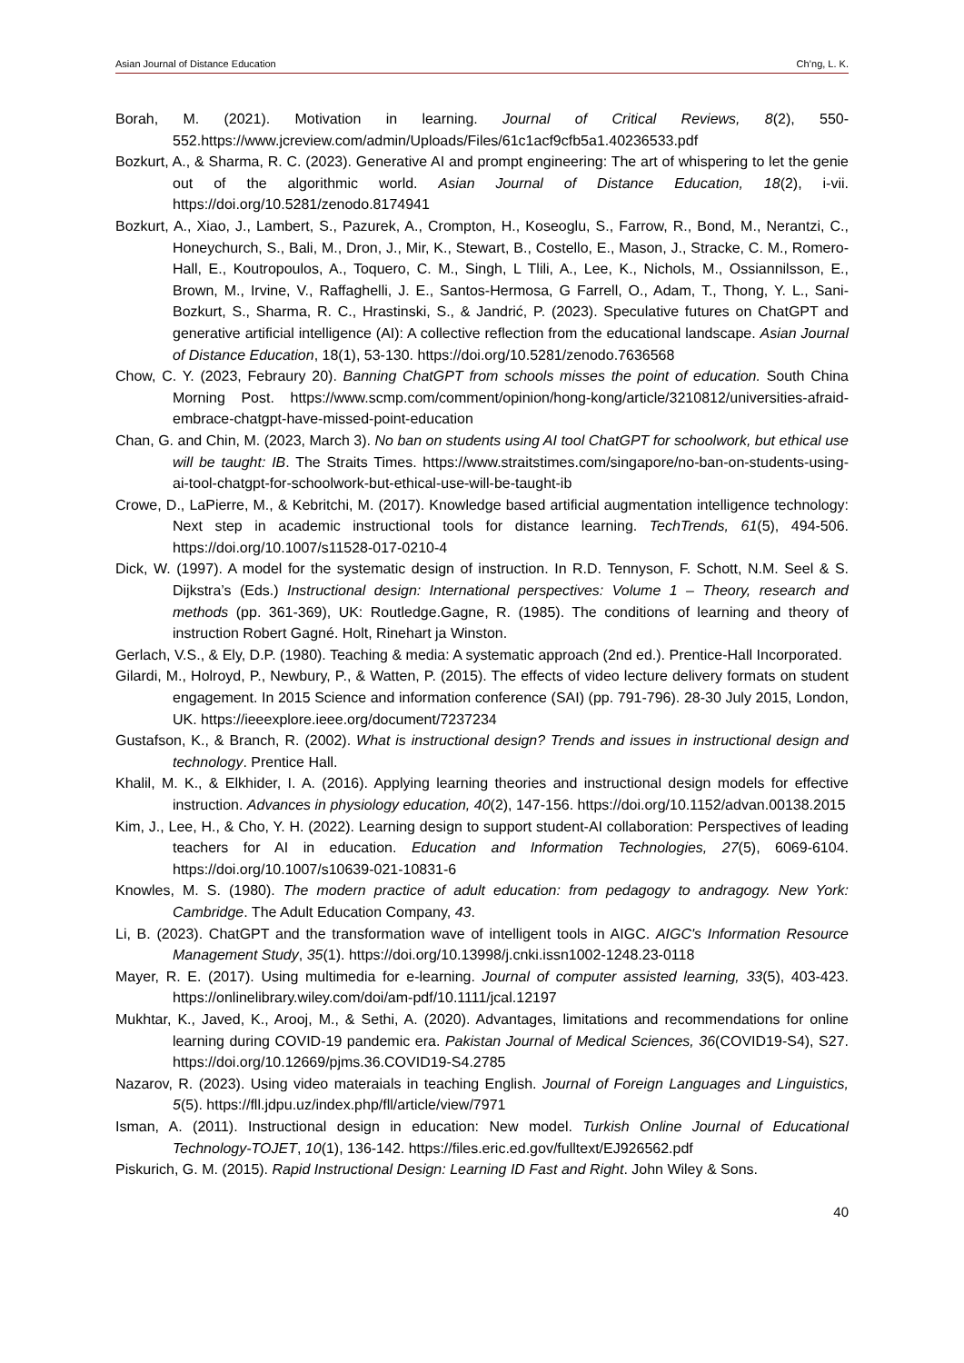Asian Journal of Distance Education Ch’ng, L. K.
Borah, M. (2021). Motivation in learning. Journal of Critical Reviews, 8(2), 550-552.https://www.jcreview.com/admin/Uploads/Files/61c1acf9cfb5a1.40236533.pdf
Bozkurt, A., & Sharma, R. C. (2023). Generative AI and prompt engineering: The art of whispering to let the genie out of the algorithmic world. Asian Journal of Distance Education, 18(2), i-vii. https://doi.org/10.5281/zenodo.8174941
Bozkurt, A., Xiao, J., Lambert, S., Pazurek, A., Crompton, H., Koseoglu, S., Farrow, R., Bond, M., Nerantzi, C., Honeychurch, S., Bali, M., Dron, J., Mir, K., Stewart, B., Costello, E., Mason, J., Stracke, C. M., Romero-Hall, E., Koutropoulos, A., Toquero, C. M., Singh, L Tlili, A., Lee, K., Nichols, M., Ossiannilsson, E., Brown, M., Irvine, V., Raffaghelli, J. E., Santos-Hermosa, G Farrell, O., Adam, T., Thong, Y. L., Sani-Bozkurt, S., Sharma, R. C., Hrastinski, S., & Jandrić, P. (2023). Speculative futures on ChatGPT and generative artificial intelligence (AI): A collective reflection from the educational landscape. Asian Journal of Distance Education, 18(1), 53-130. https://doi.org/10.5281/zenodo.7636568
Chow, C. Y. (2023, Febraury 20). Banning ChatGPT from schools misses the point of education. South China Morning Post. https://www.scmp.com/comment/opinion/hong-kong/article/3210812/universities-afraid-embrace-chatgpt-have-missed-point-education
Chan, G. and Chin, M. (2023, March 3). No ban on students using AI tool ChatGPT for schoolwork, but ethical use will be taught: IB. The Straits Times. https://www.straitstimes.com/singapore/no-ban-on-students-using-ai-tool-chatgpt-for-schoolwork-but-ethical-use-will-be-taught-ib
Crowe, D., LaPierre, M., & Kebritchi, M. (2017). Knowledge based artificial augmentation intelligence technology: Next step in academic instructional tools for distance learning. TechTrends, 61(5), 494-506. https://doi.org/10.1007/s11528-017-0210-4
Dick, W. (1997). A model for the systematic design of instruction. In R.D. Tennyson, F. Schott, N.M. Seel & S. Dijkstra’s (Eds.) Instructional design: International perspectives: Volume 1 – Theory, research and methods (pp. 361-369), UK: Routledge.Gagne, R. (1985). The conditions of learning and theory of instruction Robert Gagné. Holt, Rinehart ja Winston.
Gerlach, V.S., & Ely, D.P. (1980). Teaching & media: A systematic approach (2nd ed.). Prentice-Hall Incorporated.
Gilardi, M., Holroyd, P., Newbury, P., & Watten, P. (2015). The effects of video lecture delivery formats on student engagement. In 2015 Science and information conference (SAI) (pp. 791-796). 28-30 July 2015, London, UK. https://ieeexplore.ieee.org/document/7237234
Gustafson, K., & Branch, R. (2002). What is instructional design? Trends and issues in instructional design and technology. Prentice Hall.
Khalil, M. K., & Elkhider, I. A. (2016). Applying learning theories and instructional design models for effective instruction. Advances in physiology education, 40(2), 147-156. https://doi.org/10.1152/advan.00138.2015
Kim, J., Lee, H., & Cho, Y. H. (2022). Learning design to support student-AI collaboration: Perspectives of leading teachers for AI in education. Education and Information Technologies, 27(5), 6069-6104. https://doi.org/10.1007/s10639-021-10831-6
Knowles, M. S. (1980). The modern practice of adult education: from pedagogy to andragogy. New York: Cambridge. The Adult Education Company, 43.
Li, B. (2023). ChatGPT and the transformation wave of intelligent tools in AIGC. AIGC's Information Resource Management Study, 35(1). https://doi.org/10.13998/j.cnki.issn1002-1248.23-0118
Mayer, R. E. (2017). Using multimedia for e‐learning. Journal of computer assisted learning, 33(5), 403-423. https://onlinelibrary.wiley.com/doi/am-pdf/10.1111/jcal.12197
Mukhtar, K., Javed, K., Arooj, M., & Sethi, A. (2020). Advantages, limitations and recommendations for online learning during COVID-19 pandemic era. Pakistan Journal of Medical Sciences, 36(COVID19-S4), S27. https://doi.org/10.12669/pjms.36.COVID19-S4.2785
Nazarov, R. (2023). Using video materaials in teaching English. Journal of Foreign Languages and Linguistics, 5(5). https://fll.jdpu.uz/index.php/fll/article/view/7971
Isman, A. (2011). Instructional design in education: New model. Turkish Online Journal of Educational Technology-TOJET, 10(1), 136-142. https://files.eric.ed.gov/fulltext/EJ926562.pdf
Piskurich, G. M. (2015). Rapid Instructional Design: Learning ID Fast and Right. John Wiley & Sons.
40